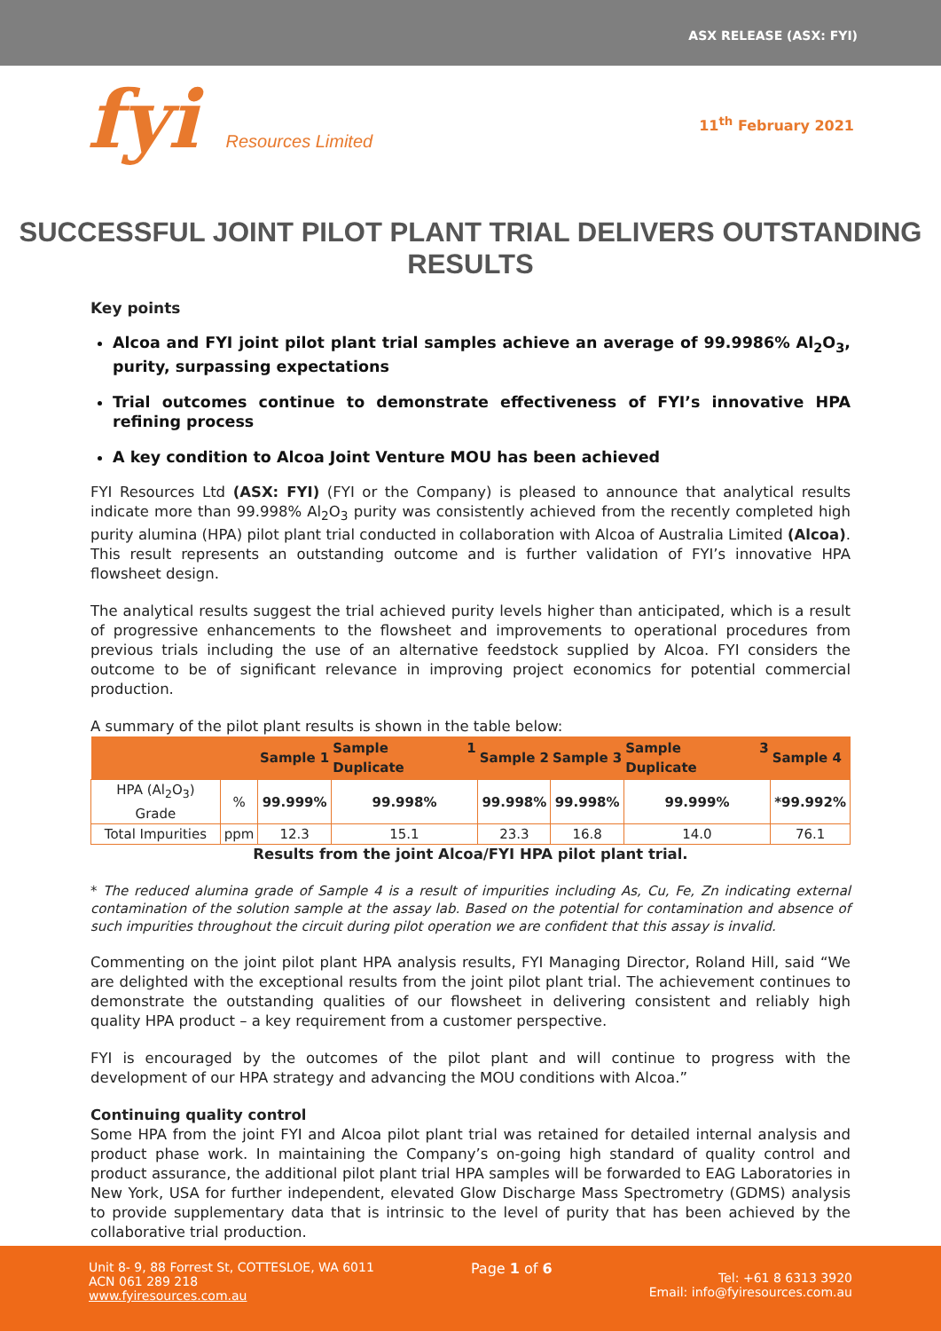ASX RELEASE (ASX: FYI)
fyi Resources Limited
11<sup>th</sup> February 2021
SUCCESSFUL JOINT PILOT PLANT TRIAL DELIVERS OUTSTANDING RESULTS
Key points
Alcoa and FYI joint pilot plant trial samples achieve an average of 99.9986% Al<sub>2</sub>O<sub>3</sub>, purity, surpassing expectations
Trial outcomes continue to demonstrate effectiveness of FYI’s innovative HPA refining process
A key condition to Alcoa Joint Venture MOU has been achieved
FYI Resources Ltd (ASX: FYI) (FYI or the Company) is pleased to announce that analytical results indicate more than 99.998% Al<sub>2</sub>O<sub>3</sub> purity was consistently achieved from the recently completed high purity alumina (HPA) pilot plant trial conducted in collaboration with Alcoa of Australia Limited (Alcoa). This result represents an outstanding outcome and is further validation of FYI’s innovative HPA flowsheet design.
The analytical results suggest the trial achieved purity levels higher than anticipated, which is a result of progressive enhancements to the flowsheet and improvements to operational procedures from previous trials including the use of an alternative feedstock supplied by Alcoa. FYI considers the outcome to be of significant relevance in improving project economics for potential commercial production.
A summary of the pilot plant results is shown in the table below:
| | | Sample 1 | Sample 1 Duplicate | Sample 2 | Sample 3 | Sample 3 Duplicate | Sample 4 |
| --- | --- | --- | --- | --- | --- | --- | --- |
| HPA (Al<sub>2</sub>O<sub>3</sub>) Grade | % | 99.999% | 99.998% | 99.998% | 99.998% | 99.999% | *99.992% |
| Total Impurities | ppm | 12.3 | 15.1 | 23.3 | 16.8 | 14.0 | 76.1 |
Results from the joint Alcoa/FYI HPA pilot plant trial.
* The reduced alumina grade of Sample 4 is a result of impurities including As, Cu, Fe, Zn indicating external contamination of the solution sample at the assay lab. Based on the potential for contamination and absence of such impurities throughout the circuit during pilot operation we are confident that this assay is invalid.
Commenting on the joint pilot plant HPA analysis results, FYI Managing Director, Roland Hill, said “We are delighted with the exceptional results from the joint pilot plant trial. The achievement continues to demonstrate the outstanding qualities of our flowsheet in delivering consistent and reliably high quality HPA product – a key requirement from a customer perspective.
FYI is encouraged by the outcomes of the pilot plant and will continue to progress with the development of our HPA strategy and advancing the MOU conditions with Alcoa.”
Continuing quality control
Some HPA from the joint FYI and Alcoa pilot plant trial was retained for detailed internal analysis and product phase work. In maintaining the Company’s on-going high standard of quality control and product assurance, the additional pilot plant trial HPA samples will be forwarded to EAG Laboratories in New York, USA for further independent, elevated Glow Discharge Mass Spectrometry (GDMS) analysis to provide supplementary data that is intrinsic to the level of purity that has been achieved by the collaborative trial production.
Unit 8- 9, 88 Forrest St, COTTESLOE, WA 6011
ACN 061 289 218
www.fyiresources.com.au
Page 1 of 6
Tel: +61 8 6313 3920
Email: info@fyiresources.com.au